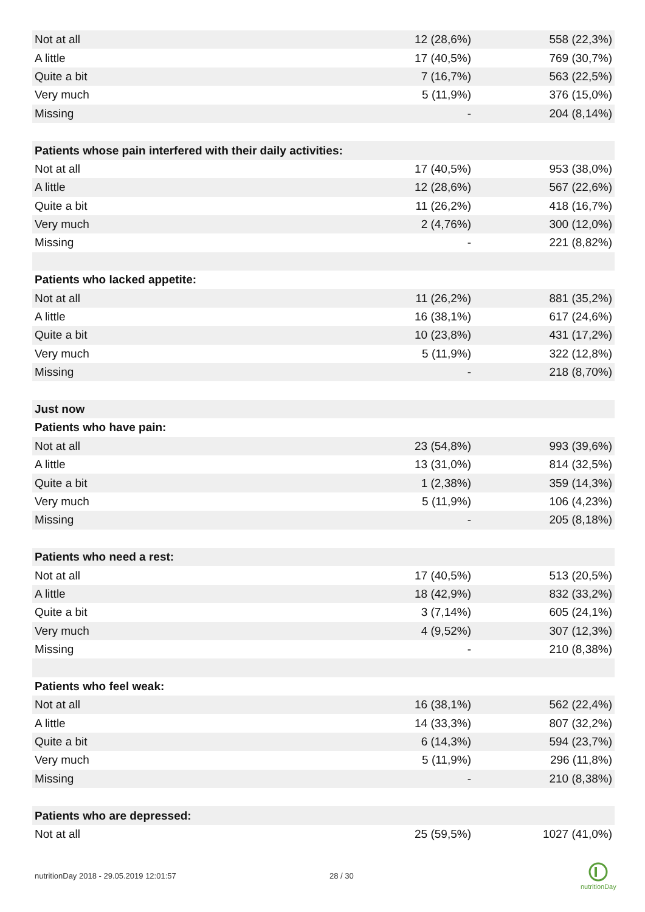| Not at all | 12 (28,6%) | 558 (22,3%) |
| A little | 17 (40,5%) | 769 (30,7%) |
| Quite a bit | 7 (16,7%) | 563 (22,5%) |
| Very much | 5 (11,9%) | 376 (15,0%) |
| Missing | - | 204 (8,14%) |
| Patients whose pain interfered with their daily activities: | | |
| Not at all | 17 (40,5%) | 953 (38,0%) |
| A little | 12 (28,6%) | 567 (22,6%) |
| Quite a bit | 11 (26,2%) | 418 (16,7%) |
| Very much | 2 (4,76%) | 300 (12,0%) |
| Missing | - | 221 (8,82%) |
| Patients who lacked appetite: | | |
| Not at all | 11 (26,2%) | 881 (35,2%) |
| A little | 16 (38,1%) | 617 (24,6%) |
| Quite a bit | 10 (23,8%) | 431 (17,2%) |
| Very much | 5 (11,9%) | 322 (12,8%) |
| Missing | - | 218 (8,70%) |
| Just now | | |
| Patients who have pain: | | |
| Not at all | 23 (54,8%) | 993 (39,6%) |
| A little | 13 (31,0%) | 814 (32,5%) |
| Quite a bit | 1 (2,38%) | 359 (14,3%) |
| Very much | 5 (11,9%) | 106 (4,23%) |
| Missing | - | 205 (8,18%) |
| Patients who need a rest: | | |
| Not at all | 17 (40,5%) | 513 (20,5%) |
| A little | 18 (42,9%) | 832 (33,2%) |
| Quite a bit | 3 (7,14%) | 605 (24,1%) |
| Very much | 4 (9,52%) | 307 (12,3%) |
| Missing | - | 210 (8,38%) |
| Patients who feel weak: | | |
| Not at all | 16 (38,1%) | 562 (22,4%) |
| A little | 14 (33,3%) | 807 (32,2%) |
| Quite a bit | 6 (14,3%) | 594 (23,7%) |
| Very much | 5 (11,9%) | 296 (11,8%) |
| Missing | - | 210 (8,38%) |
| Patients who are depressed: | | |
| Not at all | 25 (59,5%) | 1027 (41,0%) |
nutritionDay 2018 - 29.05.2019 12:01:57
28 / 30
nutritionDay